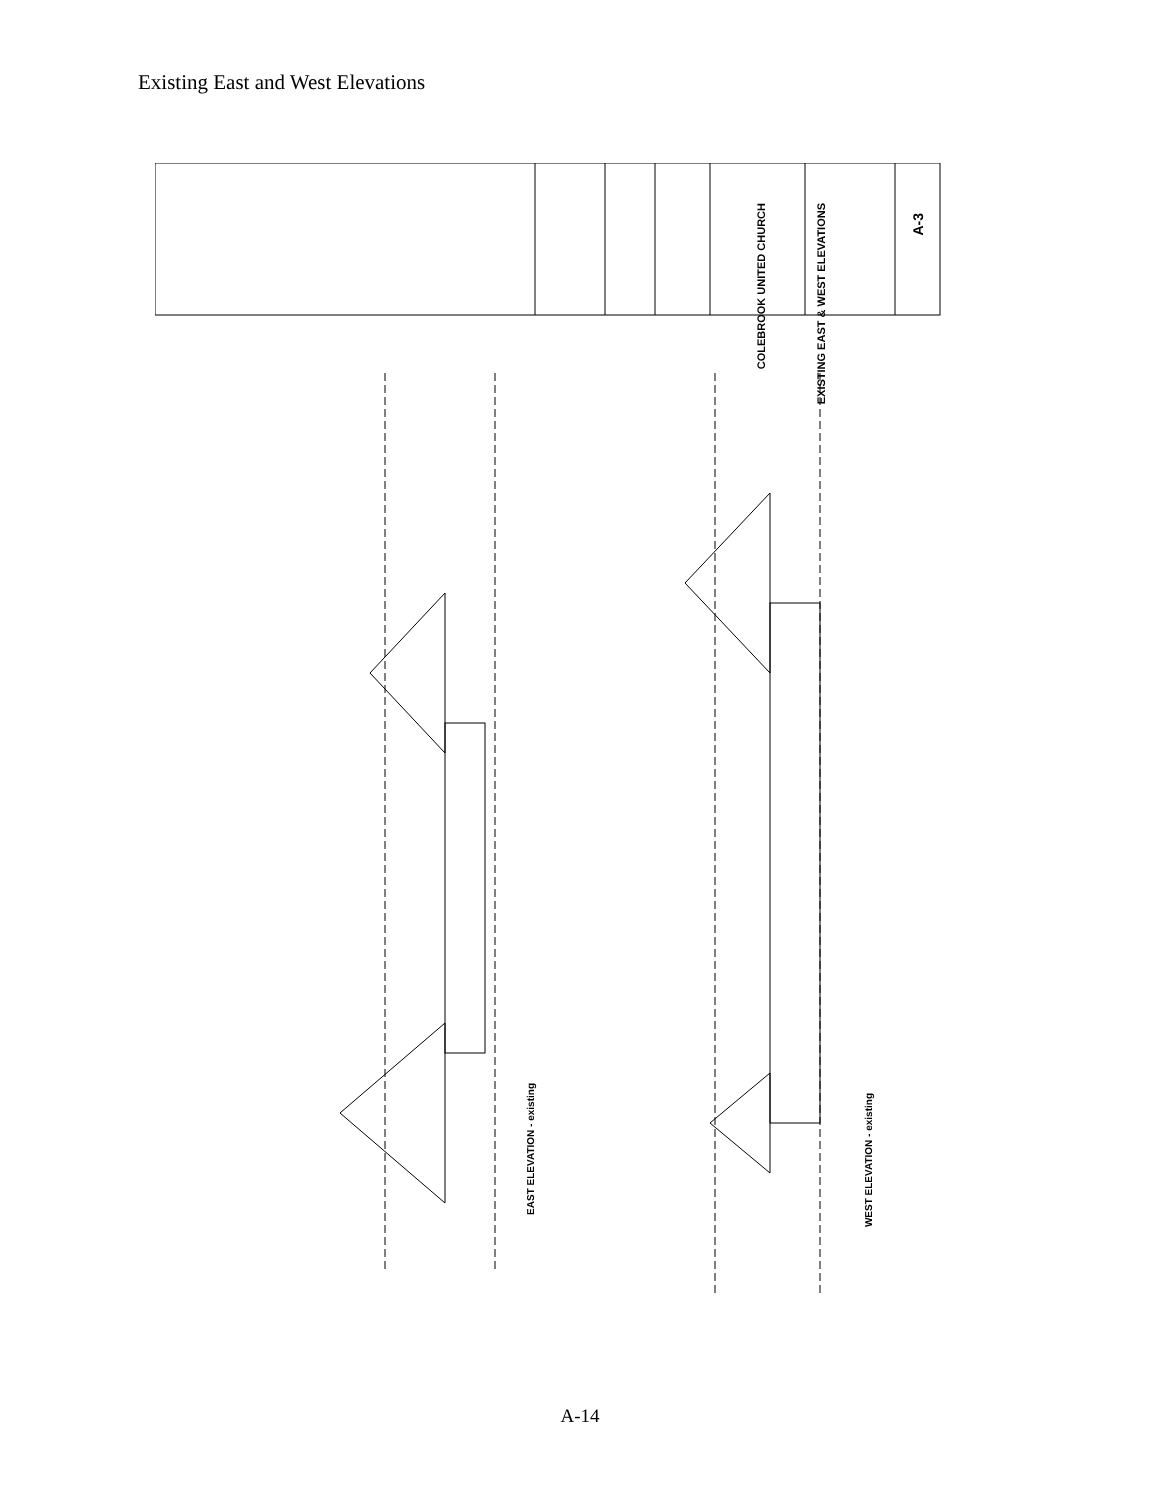Existing East and West Elevations
COLEBROOK UNITED CHURCH
EXISTING EAST & WEST ELEVATIONS
A-3
EAST ELEVATION - existing
WEST ELEVATION - existing
A-14